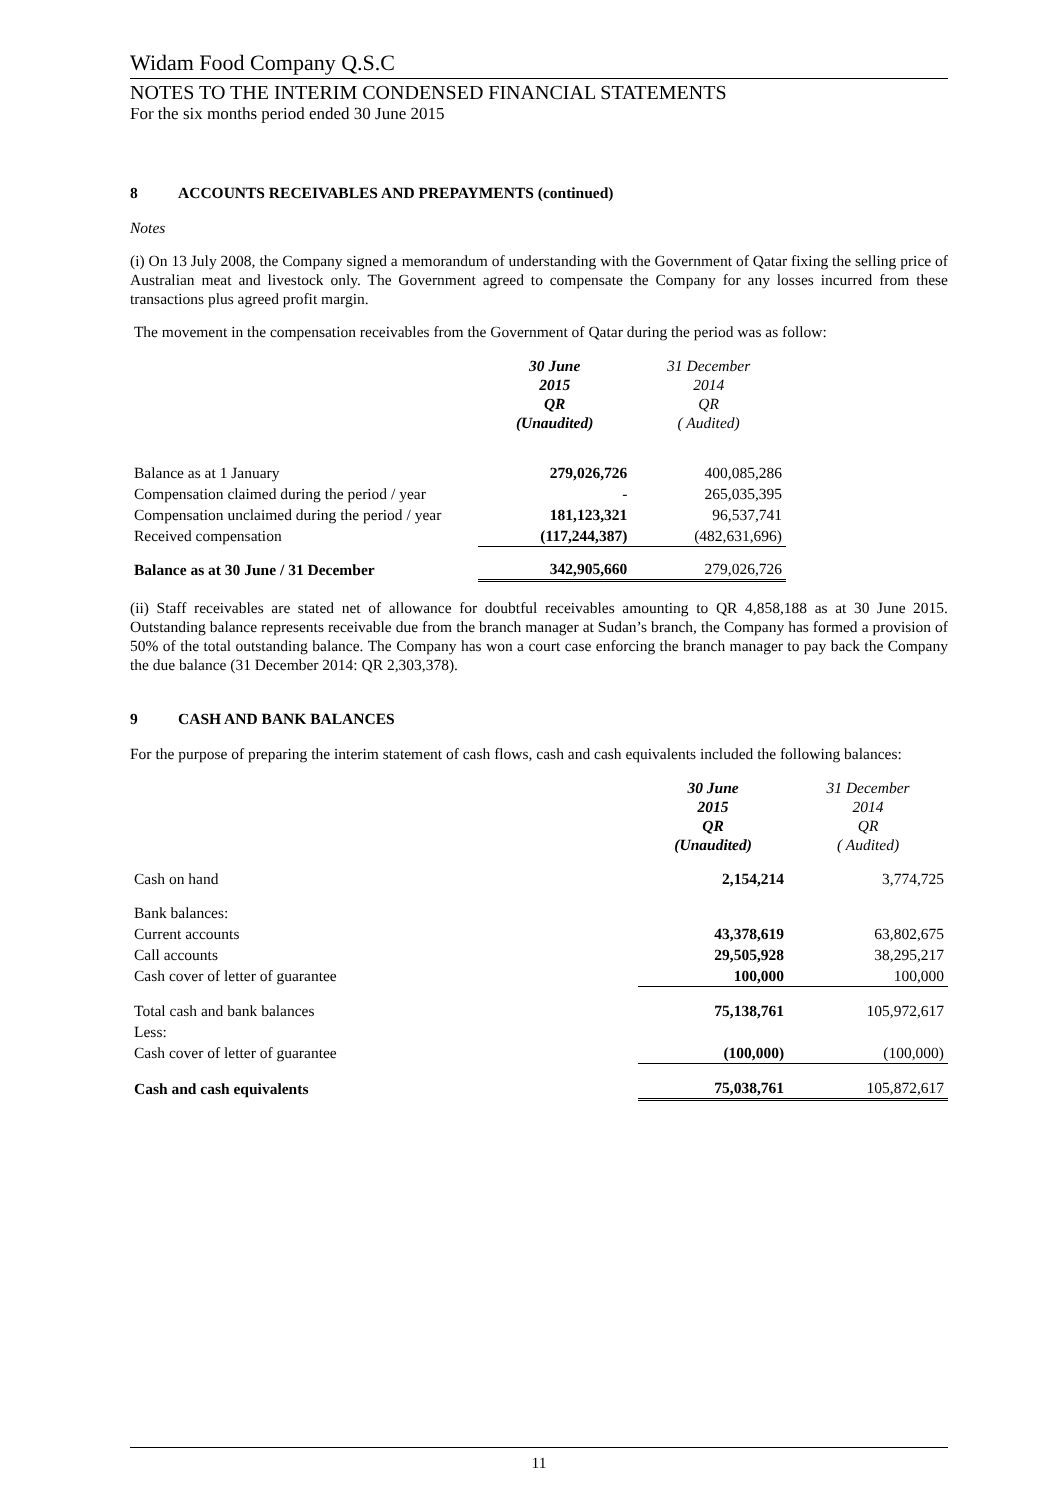Widam Food Company Q.S.C
NOTES TO THE INTERIM CONDENSED FINANCIAL STATEMENTS
For the six months period ended 30 June 2015
8 ACCOUNTS RECEIVABLES AND PREPAYMENTS (continued)
Notes
(i) On 13 July 2008, the Company signed a memorandum of understanding with the Government of Qatar fixing the selling price of Australian meat and livestock only. The Government agreed to compensate the Company for any losses incurred from these transactions plus agreed profit margin.
The movement in the compensation receivables from the Government of Qatar during the period was as follow:
| | 30 June 2015 QR (Unaudited) | 31 December 2014 QR ( Audited) |
| --- | --- | --- |
| Balance as at 1 January | 279,026,726 | 400,085,286 |
| Compensation claimed during the period / year | - | 265,035,395 |
| Compensation unclaimed during the period / year | 181,123,321 | 96,537,741 |
| Received compensation | (117,244,387) | (482,631,696) |
| Balance as at 30 June / 31 December | 342,905,660 | 279,026,726 |
(ii) Staff receivables are stated net of allowance for doubtful receivables amounting to QR 4,858,188 as at 30 June 2015. Outstanding balance represents receivable due from the branch manager at Sudan’s branch, the Company has formed a provision of 50% of the total outstanding balance. The Company has won a court case enforcing the branch manager to pay back the Company the due balance (31 December 2014: QR 2,303,378).
9 CASH AND BANK BALANCES
For the purpose of preparing the interim statement of cash flows, cash and cash equivalents included the following balances:
| | 30 June 2015 QR (Unaudited) | 31 December 2014 QR ( Audited) |
| --- | --- | --- |
| Cash on hand | 2,154,214 | 3,774,725 |
| Bank balances: | | |
| Current accounts | 43,378,619 | 63,802,675 |
| Call accounts | 29,505,928 | 38,295,217 |
| Cash cover of letter of guarantee | 100,000 | 100,000 |
| Total cash and bank balances | 75,138,761 | 105,972,617 |
| Less: | | |
| Cash cover of letter of guarantee | (100,000) | (100,000) |
| Cash and cash equivalents | 75,038,761 | 105,872,617 |
11